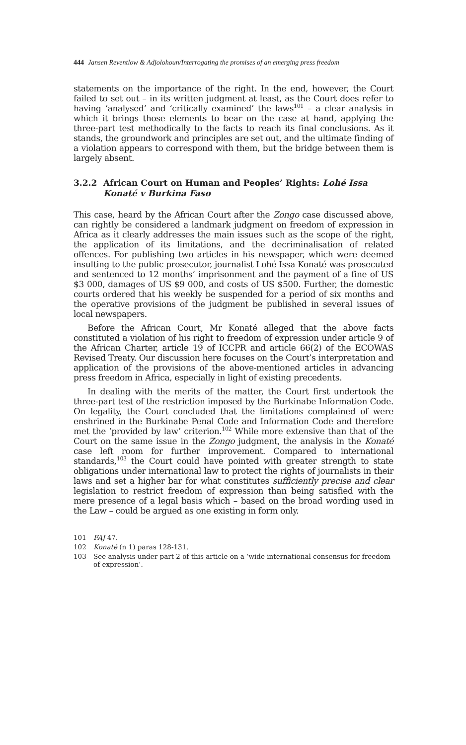444 Jansen Reventlow & Adjolohoun/Interrogating the promises of an emerging press freedom
statements on the importance of the right. In the end, however, the Court failed to set out – in its written judgment at least, as the Court does refer to having ‘analysed’ and ‘critically examined’ the laws<sup>101</sup> – a clear analysis in which it brings those elements to bear on the case at hand, applying the three-part test methodically to the facts to reach its final conclusions. As it stands, the groundwork and principles are set out, and the ultimate finding of a violation appears to correspond with them, but the bridge between them is largely absent.
3.2.2 African Court on Human and Peoples’ Rights: Lohé Issa Konaté v Burkina Faso
This case, heard by the African Court after the Zongo case discussed above, can rightly be considered a landmark judgment on freedom of expression in Africa as it clearly addresses the main issues such as the scope of the right, the application of its limitations, and the decriminalisation of related offences. For publishing two articles in his newspaper, which were deemed insulting to the public prosecutor, journalist Lohé Issa Konaté was prosecuted and sentenced to 12 months’ imprisonment and the payment of a fine of US $3 000, damages of US $9 000, and costs of US $500. Further, the domestic courts ordered that his weekly be suspended for a period of six months and the operative provisions of the judgment be published in several issues of local newspapers.
Before the African Court, Mr Konaté alleged that the above facts constituted a violation of his right to freedom of expression under article 9 of the African Charter, article 19 of ICCPR and article 66(2) of the ECOWAS Revised Treaty. Our discussion here focuses on the Court’s interpretation and application of the provisions of the above-mentioned articles in advancing press freedom in Africa, especially in light of existing precedents.
In dealing with the merits of the matter, the Court first undertook the three-part test of the restriction imposed by the Burkinabe Information Code. On legality, the Court concluded that the limitations complained of were enshrined in the Burkinabe Penal Code and Information Code and therefore met the ‘provided by law’ criterion.<sup>102</sup> While more extensive than that of the Court on the same issue in the Zongo judgment, the analysis in the Konaté case left room for further improvement. Compared to international standards,<sup>103</sup> the Court could have pointed with greater strength to state obligations under international law to protect the rights of journalists in their laws and set a higher bar for what constitutes sufficiently precise and clear legislation to restrict freedom of expression than being satisfied with the mere presence of a legal basis which – based on the broad wording used in the Law – could be argued as one existing in form only.
101 FAJ 47.
102 Konaté (n 1) paras 128-131.
103 See analysis under part 2 of this article on a ‘wide international consensus for freedom of expression’.